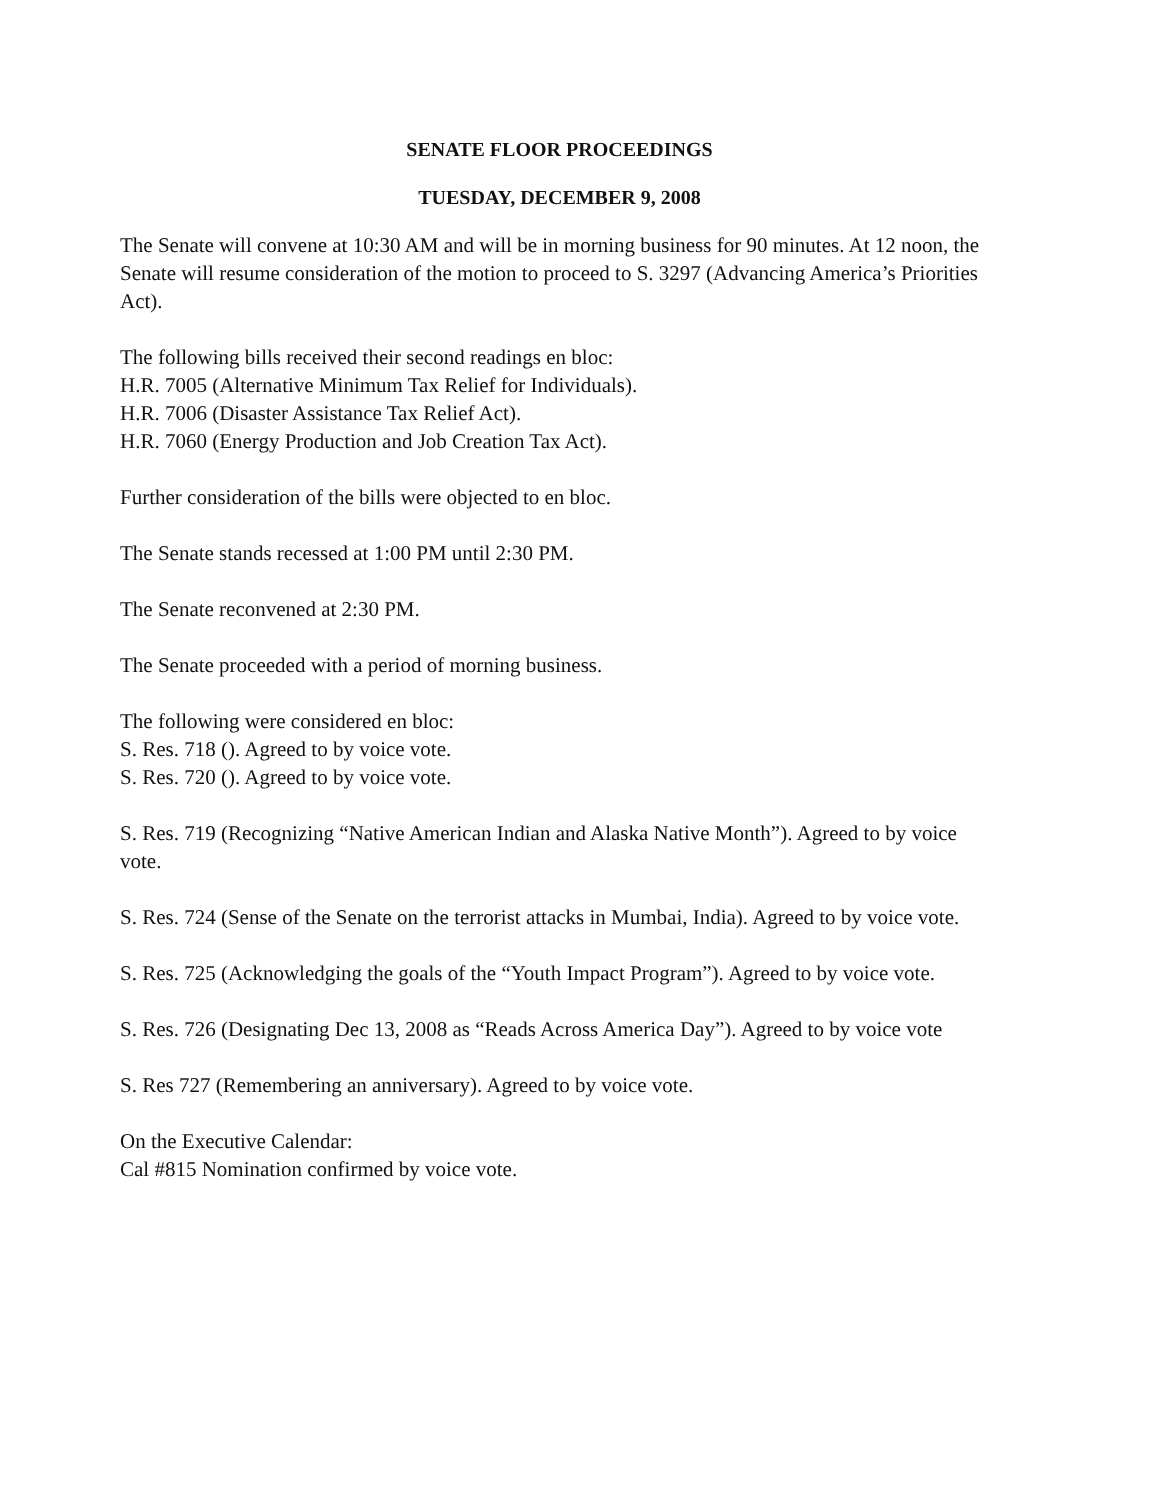SENATE FLOOR PROCEEDINGS
TUESDAY, DECEMBER 9, 2008
The Senate will convene at 10:30 AM and will be in morning business for 90 minutes. At 12 noon, the Senate will resume consideration of the motion to proceed to S. 3297 (Advancing America’s Priorities Act).
The following bills received their second readings en bloc:
H.R. 7005 (Alternative Minimum Tax Relief for Individuals).
H.R. 7006 (Disaster Assistance Tax Relief Act).
H.R. 7060 (Energy Production and Job Creation Tax Act).
Further consideration of the bills were objected to en bloc.
The Senate stands recessed at 1:00 PM until 2:30 PM.
The Senate reconvened at 2:30 PM.
The Senate proceeded with a period of morning business.
The following were considered en bloc:
S. Res. 718 (). Agreed to by voice vote.
S. Res. 720 (). Agreed to by voice vote.
S. Res. 719 (Recognizing “Native American Indian and Alaska Native Month”). Agreed to by voice vote.
S. Res. 724 (Sense of the Senate on the terrorist attacks in Mumbai, India). Agreed to by voice vote.
S. Res. 725 (Acknowledging the goals of the “Youth Impact Program”). Agreed to by voice vote.
S. Res. 726 (Designating Dec 13, 2008 as “Reads Across America Day”). Agreed to by voice vote
S. Res 727 (Remembering an anniversary). Agreed to by voice vote.
On the Executive Calendar:
Cal #815 Nomination confirmed by voice vote.